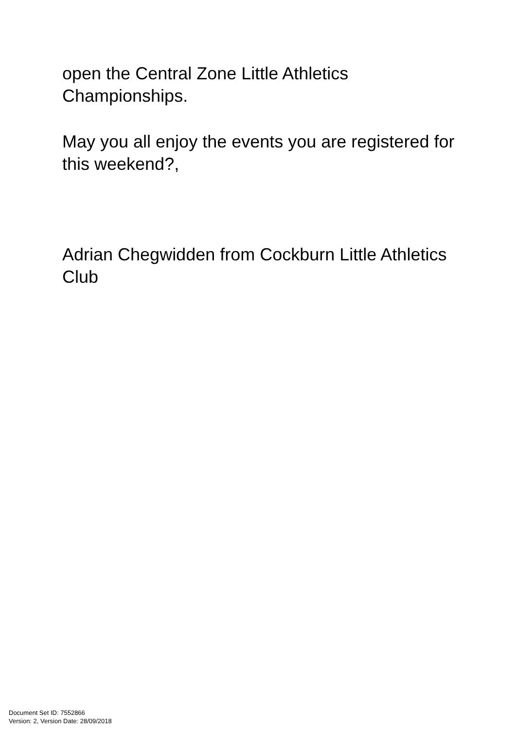open the Central Zone Little Athletics Championships.
May you all enjoy the events you are registered for this weekend?,
Adrian Chegwidden from Cockburn Little Athletics Club
Document Set ID: 7552866
Version: 2, Version Date: 28/09/2018